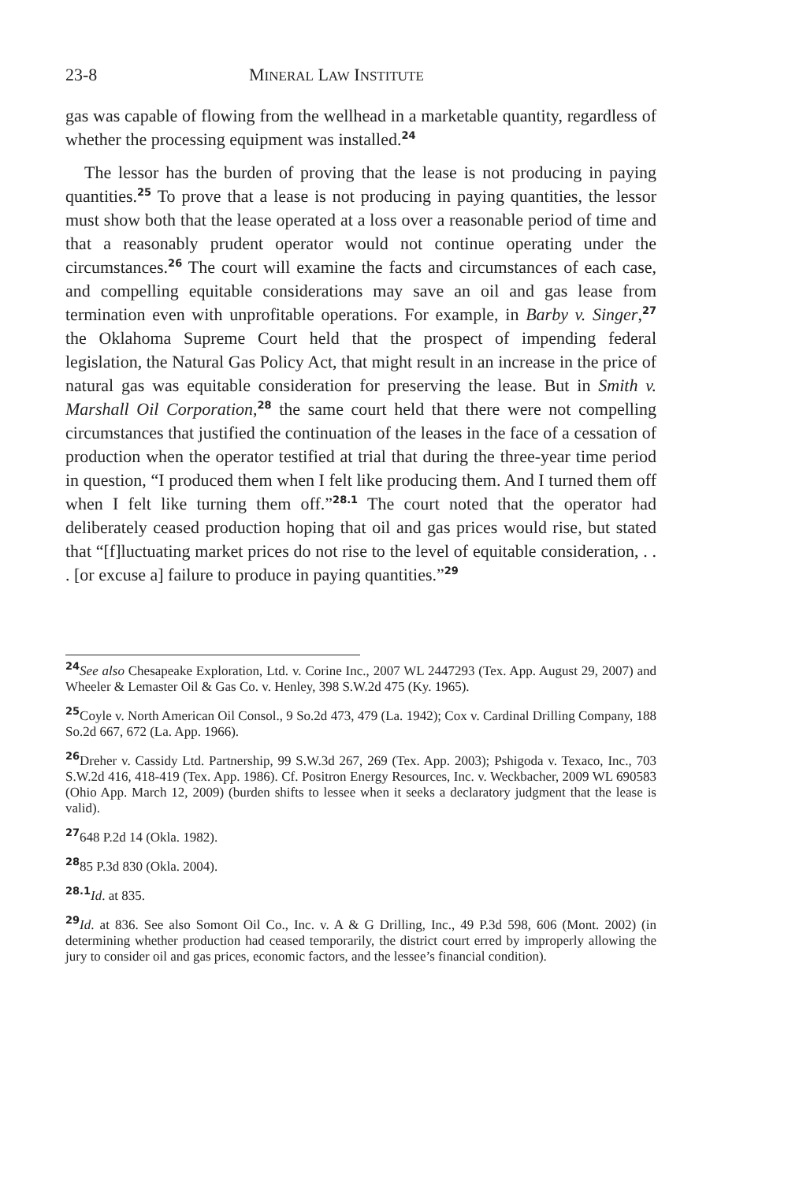23-8 MINERAL LAW INSTITUTE
gas was capable of flowing from the wellhead in a marketable quantity, regardless of whether the processing equipment was installed.<sup>24</sup>
The lessor has the burden of proving that the lease is not producing in paying quantities.<sup>25</sup> To prove that a lease is not producing in paying quantities, the lessor must show both that the lease operated at a loss over a reasonable period of time and that a reasonably prudent operator would not continue operating under the circumstances.<sup>26</sup> The court will examine the facts and circumstances of each case, and compelling equitable considerations may save an oil and gas lease from termination even with unprofitable operations. For example, in Barby v. Singer,<sup>27</sup> the Oklahoma Supreme Court held that the prospect of impending federal legislation, the Natural Gas Policy Act, that might result in an increase in the price of natural gas was equitable consideration for preserving the lease. But in Smith v. Marshall Oil Corporation,<sup>28</sup> the same court held that there were not compelling circumstances that justified the continuation of the leases in the face of a cessation of production when the operator testified at trial that during the three-year time period in question, “I produced them when I felt like producing them. And I turned them off when I felt like turning them off.”<sup>28.1</sup> The court noted that the operator had deliberately ceased production hoping that oil and gas prices would rise, but stated that “[f]luctuating market prices do not rise to the level of equitable consideration, . . . [or excuse a] failure to produce in paying quantities.”<sup>29</sup>
<sup>24</sup> See also Chesapeake Exploration, Ltd. v. Corine Inc., 2007 WL 2447293 (Tex. App. August 29, 2007) and Wheeler & Lemaster Oil & Gas Co. v. Henley, 398 S.W.2d 475 (Ky. 1965).
<sup>25</sup> Coyle v. North American Oil Consol., 9 So.2d 473, 479 (La. 1942); Cox v. Cardinal Drilling Company, 188 So.2d 667, 672 (La. App. 1966).
<sup>26</sup> Dreher v. Cassidy Ltd. Partnership, 99 S.W.3d 267, 269 (Tex. App. 2003); Pshigoda v. Texaco, Inc., 703 S.W.2d 416, 418-419 (Tex. App. 1986). Cf. Positron Energy Resources, Inc. v. Weckbacher, 2009 WL 690583 (Ohio App. March 12, 2009) (burden shifts to lessee when it seeks a declaratory judgment that the lease is valid).
<sup>27</sup> 648 P.2d 14 (Okla. 1982).
<sup>28</sup> 85 P.3d 830 (Okla. 2004).
<sup>28.1</sup>Id. at 835.
<sup>29</sup> Id. at 836. See also Somont Oil Co., Inc. v. A & G Drilling, Inc., 49 P.3d 598, 606 (Mont. 2002) (in determining whether production had ceased temporarily, the district court erred by improperly allowing the jury to consider oil and gas prices, economic factors, and the lessee’s financial condition).